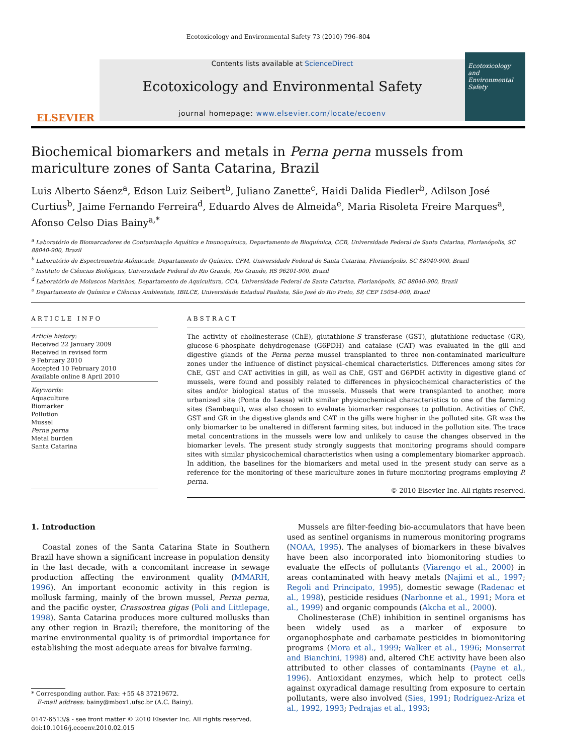Ecotoxicology and Environmental Safety 73 (2010) 796–804
ELSEVIER
Contents lists available at ScienceDirect
Ecotoxicology and Environmental Safety
journal homepage: www.elsevier.com/locate/ecoenv
Ecotoxicology and Environmental Safety
Biochemical biomarkers and metals in Perna perna mussels from mariculture zones of Santa Catarina, Brazil
Luis Alberto Sáenz<sup>a</sup>, Edson Luiz Seibert<sup>b</sup>, Juliano Zanette<sup>c</sup>, Haidi Dalida Fiedler<sup>b</sup>, Adilson José Curtius<sup>b</sup>, Jaime Fernando Ferreira<sup>d</sup>, Eduardo Alves de Almeida<sup>e</sup>, Maria Risoleta Freire Marques<sup>a</sup>, Afonso Celso Dias Bainy<sup>a,*</sup>
<sup>a</sup> Laboratório de Biomarcadores de Contaminação Aquática e Imunoquímica, Departamento de Bioquímica, CCB, Universidade Federal de Santa Catarina, Florianópolis, SC 88040-900, Brazil
<sup>b</sup> Laboratório de Espectrometria Atômicade, Departamento de Química, CFM, Universidade Federal de Santa Catarina, Florianópolis, SC 88040-900, Brazil
<sup>c</sup> Instituto de Ciências Biológicas, Universidade Federal do Rio Grande, Rio Grande, RS 96201-900, Brazil
<sup>d</sup> Laboratório de Moluscos Marinhos, Departamento de Aquicultura, CCA, Universidade Federal de Santa Catarina, Florianópolis, SC 88040-900, Brazil
<sup>e</sup> Departamento de Química e Ciências Ambientais, IBILCE, Universidade Estadual Paulista, São José do Rio Preto, SP, CEP 15054-000, Brazil
ARTICLE INFO
Article history:
Received 22 January 2009
Received in revised form
9 February 2010
Accepted 10 February 2010
Available online 8 April 2010
Keywords:
Aquaculture
Biomarker
Pollution
Mussel
Perna perna
Metal burden
Santa Catarina
ABSTRACT
The activity of cholinesterase (ChE), glutathione-S transferase (GST), glutathione reductase (GR), glucose-6-phosphate dehydrogenase (G6PDH) and catalase (CAT) was evaluated in the gill and digestive glands of the Perna perna mussel transplanted to three non-contaminated mariculture zones under the influence of distinct physical–chemical characteristics. Differences among sites for ChE, GST and CAT activities in gill, as well as ChE, GST and G6PDH activity in digestive gland of mussels, were found and possibly related to differences in physicochemical characteristics of the sites and/or biological status of the mussels. Mussels that were transplanted to another, more urbanized site (Ponta do Lessa) with similar physicochemical characteristics to one of the farming sites (Sambaqui), was also chosen to evaluate biomarker responses to pollution. Activities of ChE, GST and GR in the digestive glands and CAT in the gills were higher in the polluted site. GR was the only biomarker to be unaltered in different farming sites, but induced in the pollution site. The trace metal concentrations in the mussels were low and unlikely to cause the changes observed in the biomarker levels. The present study strongly suggests that monitoring programs should compare sites with similar physicochemical characteristics when using a complementary biomarker approach. In addition, the baselines for the biomarkers and metal used in the present study can serve as a reference for the monitoring of these mariculture zones in future monitoring programs employing P. perna.
© 2010 Elsevier Inc. All rights reserved.
1. Introduction
Coastal zones of the Santa Catarina State in Southern Brazil have shown a significant increase in population density in the last decade, with a concomitant increase in sewage production affecting the environment quality (MMARH, 1996). An important economic activity in this region is mollusk farming, mainly of the brown mussel, Perna perna, and the pacific oyster, Crassostrea gigas (Poli and Littlepage, 1998). Santa Catarina produces more cultured mollusks than any other region in Brazil; therefore, the monitoring of the marine environmental quality is of primordial importance for establishing the most adequate areas for bivalve farming.
* Corresponding author. Fax: +55 48 37219672.
E-mail address: bainy@mbox1.ufsc.br (A.C. Bainy).
0147-6513/$ - see front matter © 2010 Elsevier Inc. All rights reserved.
doi:10.1016/j.ecoenv.2010.02.015
Mussels are filter-feeding bio-accumulators that have been used as sentinel organisms in numerous monitoring programs (NOAA, 1995). The analyses of biomarkers in these bivalves have been also incorporated into biomonitoring studies to evaluate the effects of pollutants (Viarengo et al., 2000) in areas contaminated with heavy metals (Najimi et al., 1997; Regoli and Principato, 1995), domestic sewage (Radenac et al., 1998), pesticide residues (Narbonne et al., 1991; Mora et al., 1999) and organic compounds (Akcha et al., 2000).
Cholinesterase (ChE) inhibition in sentinel organisms has been widely used as a marker of exposure to organophosphate and carbamate pesticides in biomonitoring programs (Mora et al., 1999; Walker et al., 1996; Monserrat and Bianchini, 1998) and, altered ChE activity have been also attributed to other classes of contaminants (Payne et al., 1996). Antioxidant enzymes, which help to protect cells against oxyradical damage resulting from exposure to certain pollutants, were also involved (Sies, 1991; Rodríguez-Ariza et al., 1992, 1993; Pedrajas et al., 1993;